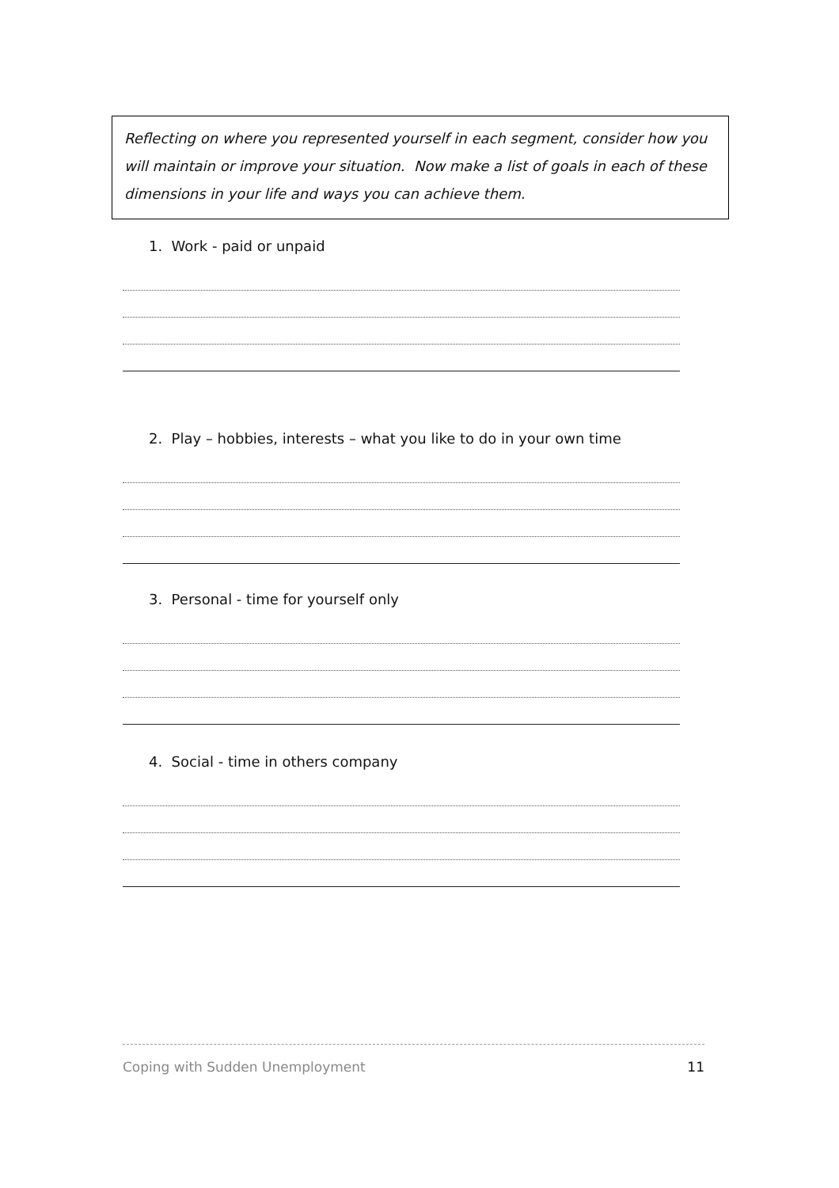Reflecting on where you represented yourself in each segment, consider how you will maintain or improve your situation. Now make a list of goals in each of these dimensions in your life and ways you can achieve them.
1. Work - paid or unpaid
2. Play – hobbies, interests – what you like to do in your own time
3. Personal - time for yourself only
4. Social - time in others company
Coping with Sudden Unemployment 11